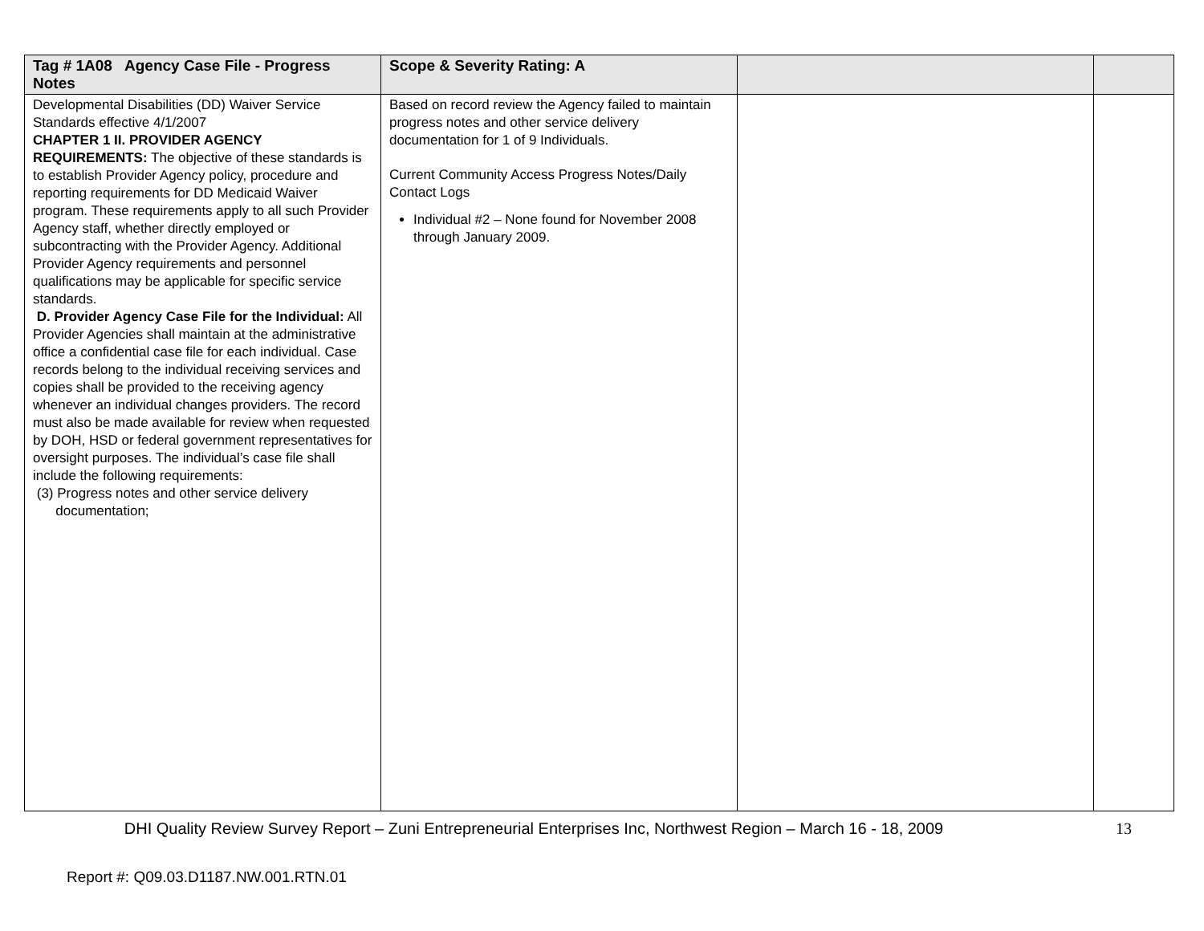| Tag # 1A08 Agency Case File - Progress Notes | Scope & Severity Rating: A | | |
| --- | --- | --- | --- |
| Developmental Disabilities (DD) Waiver Service Standards effective 4/1/2007 CHAPTER 1 II. PROVIDER AGENCY REQUIREMENTS: The objective of these standards is to establish Provider Agency policy, procedure and reporting requirements for DD Medicaid Waiver program. These requirements apply to all such Provider Agency staff, whether directly employed or subcontracting with the Provider Agency. Additional Provider Agency requirements and personnel qualifications may be applicable for specific service standards. D. Provider Agency Case File for the Individual: All Provider Agencies shall maintain at the administrative office a confidential case file for each individual. Case records belong to the individual receiving services and copies shall be provided to the receiving agency whenever an individual changes providers. The record must also be made available for review when requested by DOH, HSD or federal government representatives for oversight purposes. The individual’s case file shall include the following requirements: (3) Progress notes and other service delivery documentation; | Based on record review the Agency failed to maintain progress notes and other service delivery documentation for 1 of 9 Individuals. Current Community Access Progress Notes/Daily Contact Logs Individual #2 – None found for November 2008 through January 2009. | | |
DHI Quality Review Survey Report – Zuni Entrepreneurial Enterprises Inc, Northwest Region – March 16 - 18, 2009
13
Report #: Q09.03.D1187.NW.001.RTN.01